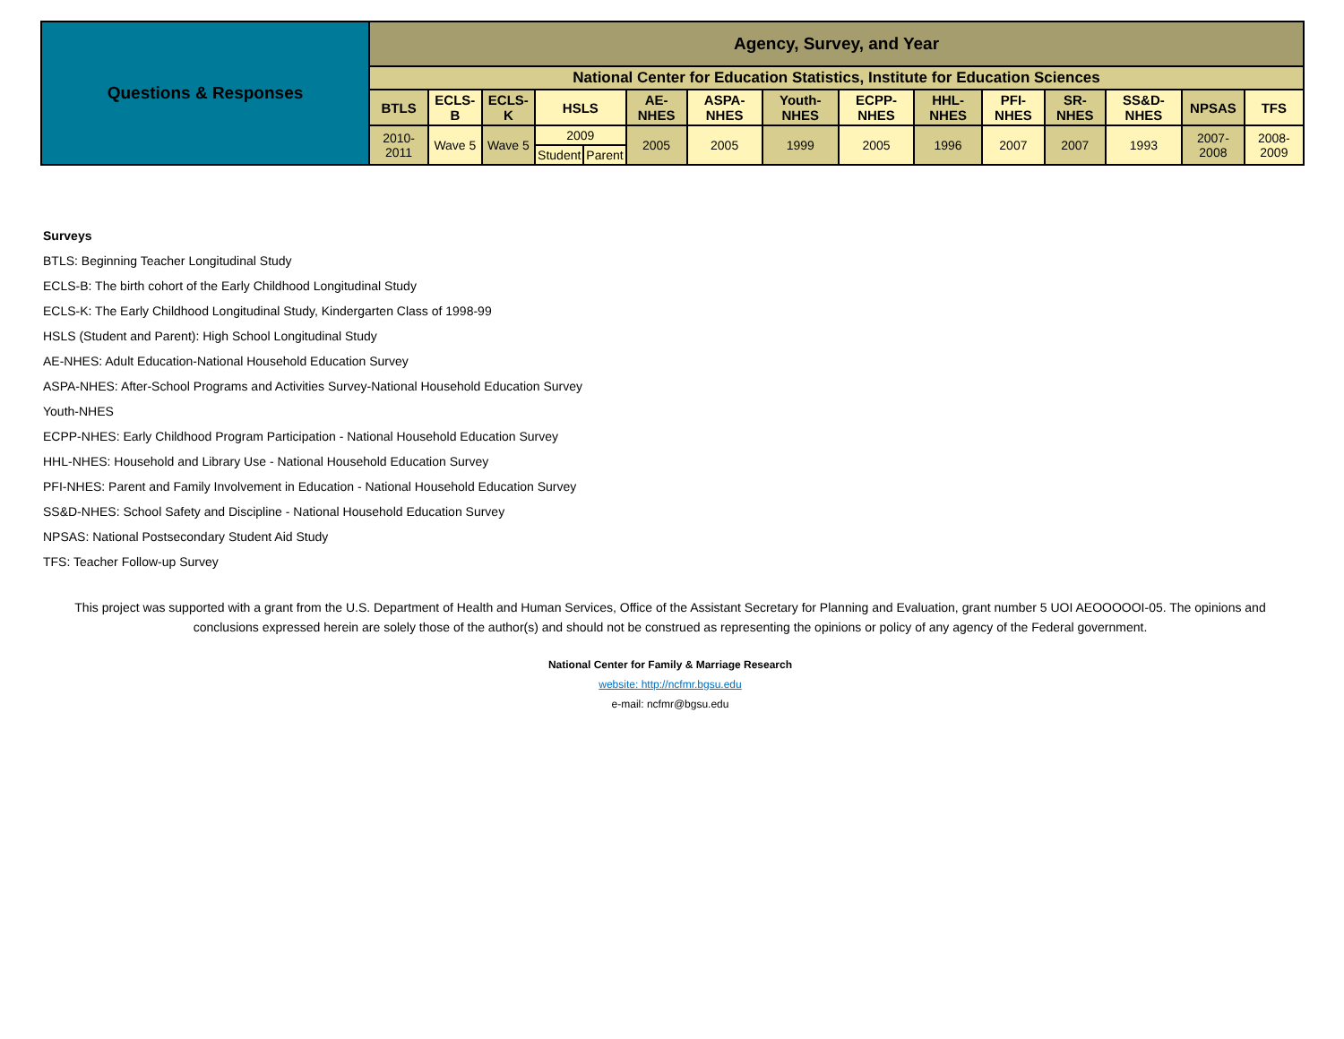| Questions & Responses | Agency, Survey, and Year | | | | | | | | | | | | | | |
| | National Center for Education Statistics, Institute for Education Sciences | | | | | | | | | | | | | | |
| | BTLS | ECLS-B | ECLS-K | HSLS | | AE-NHES | ASPA-NHES | Youth-NHES | ECPP-NHES | HHL-NHES | PFI-NHES | SR-NHES | SS&D-NHES | NPSAS | TFS |
| | 2010-2011 | Wave 5 | Wave 5 | 2009 | | 2005 | 2005 | 1999 | 2005 | 1996 | 2007 | 2007 | 1993 | 2007-2008 | 2008-2009 |
| | | | | Student | Parent | | | | | | | | | | |
Surveys
BTLS: Beginning Teacher Longitudinal Study
ECLS-B: The birth cohort of the Early Childhood Longitudinal Study
ECLS-K: The Early Childhood Longitudinal Study, Kindergarten Class of 1998-99
HSLS (Student and Parent): High School Longitudinal Study
AE-NHES: Adult Education-National Household Education Survey
ASPA-NHES: After-School Programs and Activities Survey-National Household Education Survey
Youth-NHES
ECPP-NHES: Early Childhood Program Participation - National Household Education Survey
HHL-NHES: Household and Library Use - National Household Education Survey
PFI-NHES: Parent and Family Involvement in Education - National Household Education Survey
SS&D-NHES: School Safety and Discipline - National Household Education Survey
NPSAS: National Postsecondary Student Aid Study
TFS: Teacher Follow-up Survey
This project was supported with a grant from the U.S. Department of Health and Human Services, Office of the Assistant Secretary for Planning and Evaluation, grant number 5 UOI AEOOOOOI-05. The opinions and conclusions expressed herein are solely those of the author(s) and should not be construed as representing the opinions or policy of any agency of the Federal government.
National Center for Family & Marriage Research
website: http://ncfmr.bgsu.edu
e-mail: ncfmr@bgsu.edu